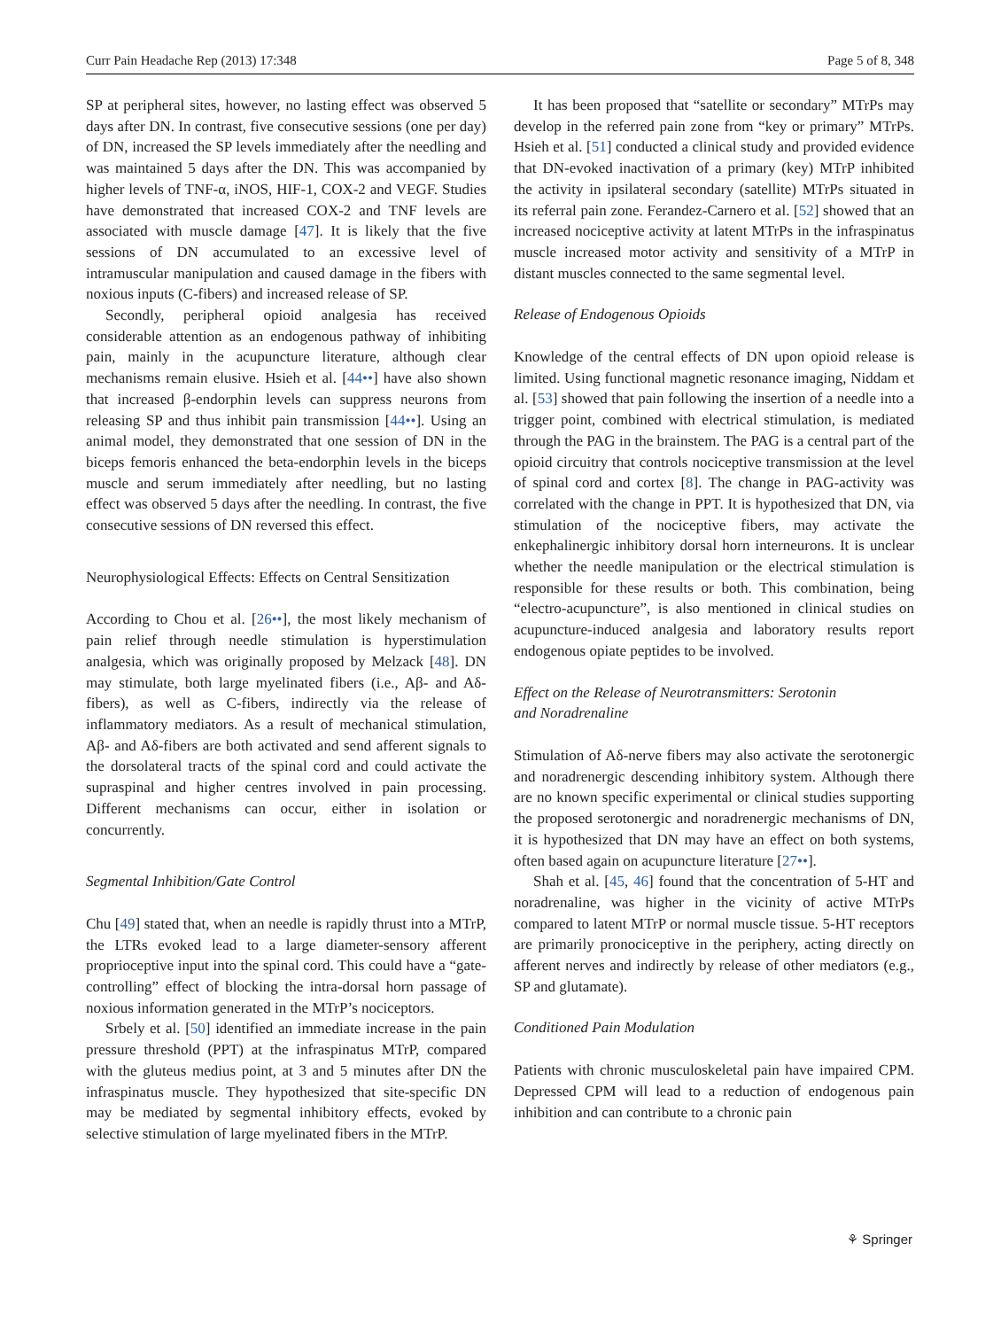Curr Pain Headache Rep (2013) 17:348 Page 5 of 8, 348
SP at peripheral sites, however, no lasting effect was observed 5 days after DN. In contrast, five consecutive sessions (one per day) of DN, increased the SP levels immediately after the needling and was maintained 5 days after the DN. This was accompanied by higher levels of TNF-α, iNOS, HIF-1, COX-2 and VEGF. Studies have demonstrated that increased COX-2 and TNF levels are associated with muscle damage [47]. It is likely that the five sessions of DN accumulated to an excessive level of intramuscular manipulation and caused damage in the fibers with noxious inputs (C-fibers) and increased release of SP.
Secondly, peripheral opioid analgesia has received considerable attention as an endogenous pathway of inhibiting pain, mainly in the acupuncture literature, although clear mechanisms remain elusive. Hsieh et al. [44••] have also shown that increased β-endorphin levels can suppress neurons from releasing SP and thus inhibit pain transmission [44••]. Using an animal model, they demonstrated that one session of DN in the biceps femoris enhanced the beta-endorphin levels in the biceps muscle and serum immediately after needling, but no lasting effect was observed 5 days after the needling. In contrast, the five consecutive sessions of DN reversed this effect.
Neurophysiological Effects: Effects on Central Sensitization
According to Chou et al. [26••], the most likely mechanism of pain relief through needle stimulation is hyperstimulation analgesia, which was originally proposed by Melzack [48]. DN may stimulate, both large myelinated fibers (i.e., Aβ- and Aδ-fibers), as well as C-fibers, indirectly via the release of inflammatory mediators. As a result of mechanical stimulation, Aβ- and Aδ-fibers are both activated and send afferent signals to the dorsolateral tracts of the spinal cord and could activate the supraspinal and higher centres involved in pain processing. Different mechanisms can occur, either in isolation or concurrently.
Segmental Inhibition/Gate Control
Chu [49] stated that, when an needle is rapidly thrust into a MTrP, the LTRs evoked lead to a large diameter-sensory afferent proprioceptive input into the spinal cord. This could have a “gate-controlling” effect of blocking the intra-dorsal horn passage of noxious information generated in the MTrP’s nociceptors.
Srbely et al. [50] identified an immediate increase in the pain pressure threshold (PPT) at the infraspinatus MTrP, compared with the gluteus medius point, at 3 and 5 minutes after DN the infraspinatus muscle. They hypothesized that site-specific DN may be mediated by segmental inhibitory effects, evoked by selective stimulation of large myelinated fibers in the MTrP.
It has been proposed that “satellite or secondary” MTrPs may develop in the referred pain zone from “key or primary” MTrPs. Hsieh et al. [51] conducted a clinical study and provided evidence that DN-evoked inactivation of a primary (key) MTrP inhibited the activity in ipsilateral secondary (satellite) MTrPs situated in its referral pain zone. Ferandez-Carnero et al. [52] showed that an increased nociceptive activity at latent MTrPs in the infraspinatus muscle increased motor activity and sensitivity of a MTrP in distant muscles connected to the same segmental level.
Release of Endogenous Opioids
Knowledge of the central effects of DN upon opioid release is limited. Using functional magnetic resonance imaging, Niddam et al. [53] showed that pain following the insertion of a needle into a trigger point, combined with electrical stimulation, is mediated through the PAG in the brainstem. The PAG is a central part of the opioid circuitry that controls nociceptive transmission at the level of spinal cord and cortex [8]. The change in PAG-activity was correlated with the change in PPT. It is hypothesized that DN, via stimulation of the nociceptive fibers, may activate the enkephalinergic inhibitory dorsal horn interneurons. It is unclear whether the needle manipulation or the electrical stimulation is responsible for these results or both. This combination, being “electro-acupuncture”, is also mentioned in clinical studies on acupuncture-induced analgesia and laboratory results report endogenous opiate peptides to be involved.
Effect on the Release of Neurotransmitters: Serotonin
and Noradrenaline
Stimulation of Aδ-nerve fibers may also activate the serotonergic and noradrenergic descending inhibitory system. Although there are no known specific experimental or clinical studies supporting the proposed serotonergic and noradrenergic mechanisms of DN, it is hypothesized that DN may have an effect on both systems, often based again on acupuncture literature [27••].
Shah et al. [45, 46] found that the concentration of 5-HT and noradrenaline, was higher in the vicinity of active MTrPs compared to latent MTrP or normal muscle tissue. 5-HT receptors are primarily pronociceptive in the periphery, acting directly on afferent nerves and indirectly by release of other mediators (e.g., SP and glutamate).
Conditioned Pain Modulation
Patients with chronic musculoskeletal pain have impaired CPM. Depressed CPM will lead to a reduction of endogenous pain inhibition and can contribute to a chronic pain
⚘ Springer